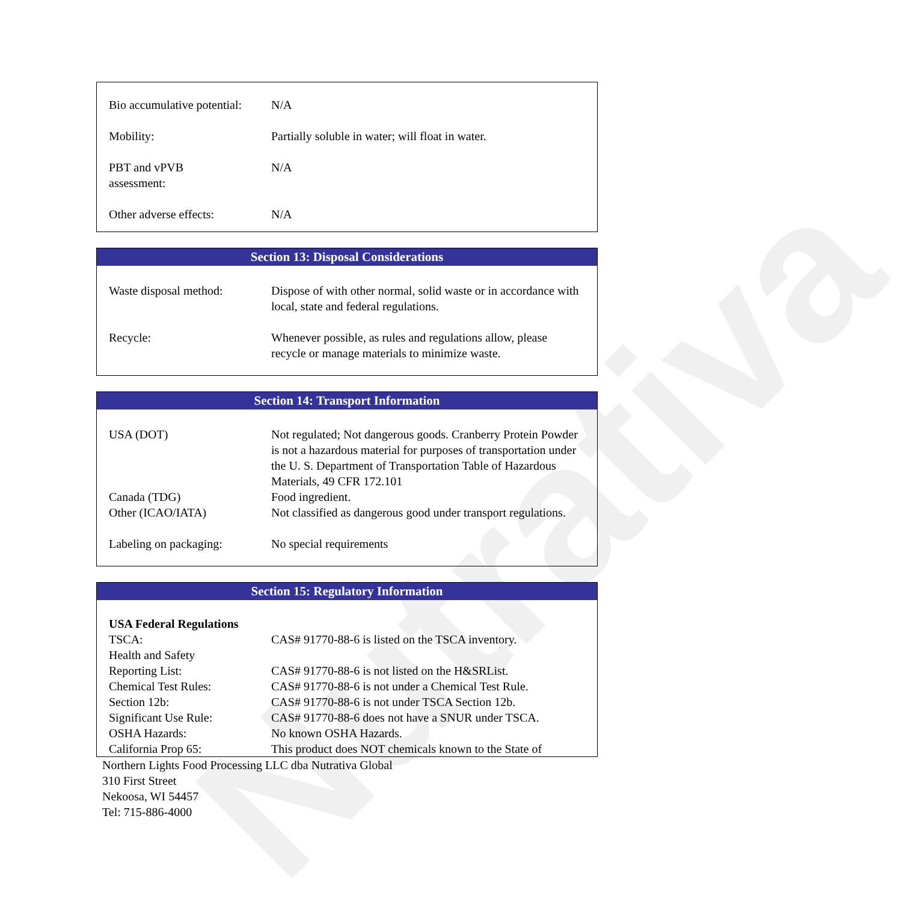Nutrativa
| Bio accumulative potential: | N/A |
| Mobility: | Partially soluble in water; will float in water. |
| PBT and vPVB assessment: | N/A |
| Other adverse effects: | N/A |
Section 13: Disposal Considerations
| Waste disposal method: | Dispose of with other normal, solid waste or in accordance with local, state and federal regulations. |
| Recycle: | Whenever possible, as rules and regulations allow, please recycle or manage materials to minimize waste. |
Section 14: Transport Information
| USA (DOT) | Not regulated; Not dangerous goods. Cranberry Protein Powder is not a hazardous material for purposes of transportation under the U. S. Department of Transportation Table of Hazardous Materials, 49 CFR 172.101 |
| Canada (TDG) | Food ingredient. |
| Other (ICAO/IATA) | Not classified as dangerous good under transport regulations. |
| Labeling on packaging: | No special requirements |
Section 15: Regulatory Information
| USA Federal Regulations | |
| TSCA: | CAS# 91770-88-6 is listed on the TSCA inventory. |
| Health and Safety Reporting List: | CAS# 91770-88-6 is not listed on the H&SRList. |
| Chemical Test Rules: | CAS# 91770-88-6 is not under a Chemical Test Rule. |
| Section 12b: | CAS# 91770-88-6 is not under TSCA Section 12b. |
| Significant Use Rule: | CAS# 91770-88-6 does not have a SNUR under TSCA. |
| OSHA Hazards: | No known OSHA Hazards. |
| California Prop 65: | This product does NOT chemicals known to the State of |
Northern Lights Food Processing LLC dba Nutrativa Global
310 First Street
Nekoosa, WI 54457
Tel: 715-886-4000